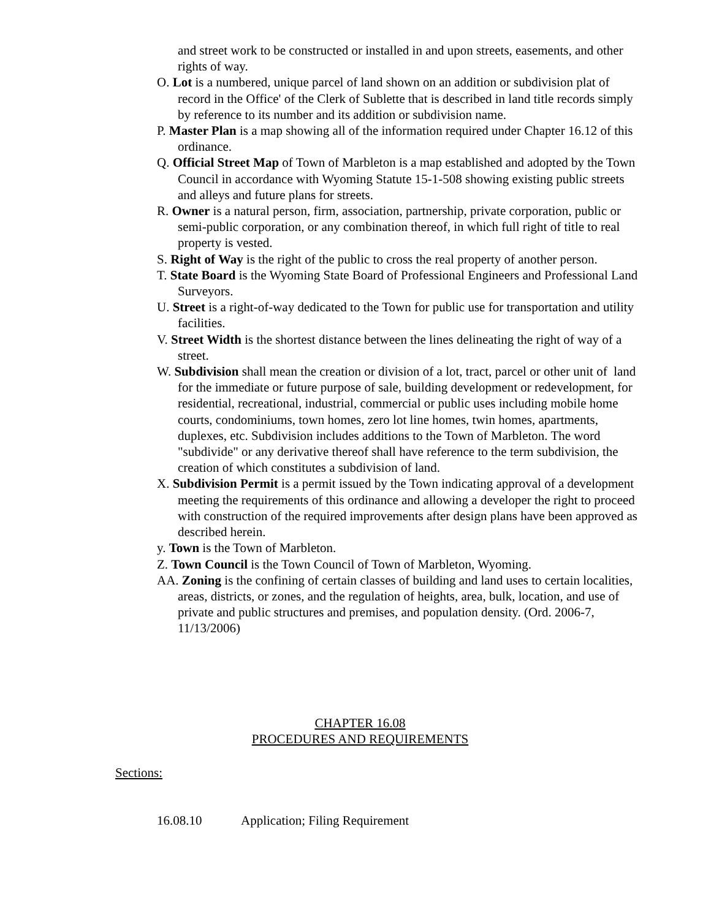and street work to be constructed or installed in and upon streets, easements, and other rights of way.
O. Lot is a numbered, unique parcel of land shown on an addition or subdivision plat of record in the Office' of the Clerk of Sublette that is described in land title records simply by reference to its number and its addition or subdivision name.
P. Master Plan is a map showing all of the information required under Chapter 16.12 of this ordinance.
Q. Official Street Map of Town of Marbleton is a map established and adopted by the Town Council in accordance with Wyoming Statute 15-1-508 showing existing public streets and alleys and future plans for streets.
R. Owner is a natural person, firm, association, partnership, private corporation, public or semi-public corporation, or any combination thereof, in which full right of title to real property is vested.
S. Right of Way is the right of the public to cross the real property of another person.
T. State Board is the Wyoming State Board of Professional Engineers and Professional Land Surveyors.
U. Street is a right-of-way dedicated to the Town for public use for transportation and utility facilities.
V. Street Width is the shortest distance between the lines delineating the right of way of a street.
W. Subdivision shall mean the creation or division of a lot, tract, parcel or other unit of land for the immediate or future purpose of sale, building development or redevelopment, for residential, recreational, industrial, commercial or public uses including mobile home courts, condominiums, town homes, zero lot line homes, twin homes, apartments, duplexes, etc. Subdivision includes additions to the Town of Marbleton. The word "subdivide" or any derivative thereof shall have reference to the term subdivision, the creation of which constitutes a subdivision of land.
X. Subdivision Permit is a permit issued by the Town indicating approval of a development meeting the requirements of this ordinance and allowing a developer the right to proceed with construction of the required improvements after design plans have been approved as described herein.
y. Town is the Town of Marbleton.
Z. Town Council is the Town Council of Town of Marbleton, Wyoming.
AA. Zoning is the confining of certain classes of building and land uses to certain localities, areas, districts, or zones, and the regulation of heights, area, bulk, location, and use of private and public structures and premises, and population density. (Ord. 2006-7, 11/13/2006)
CHAPTER 16.08
PROCEDURES AND REQUIREMENTS
Sections:
16.08.10 Application; Filing Requirement